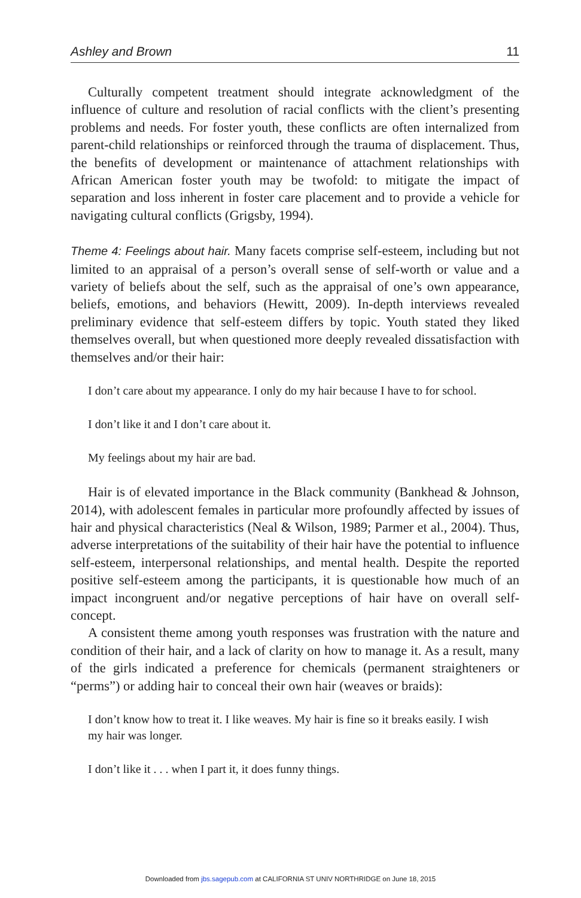Ashley and Brown 11
Culturally competent treatment should integrate acknowledgment of the influence of culture and resolution of racial conflicts with the client’s presenting problems and needs. For foster youth, these conflicts are often internalized from parent-child relationships or reinforced through the trauma of displacement. Thus, the benefits of development or maintenance of attachment relationships with African American foster youth may be twofold: to mitigate the impact of separation and loss inherent in foster care placement and to provide a vehicle for navigating cultural conflicts (Grigsby, 1994).
Theme 4: Feelings about hair. Many facets comprise self-esteem, including but not limited to an appraisal of a person’s overall sense of self-worth or value and a variety of beliefs about the self, such as the appraisal of one’s own appearance, beliefs, emotions, and behaviors (Hewitt, 2009). In-depth interviews revealed preliminary evidence that self-esteem differs by topic. Youth stated they liked themselves overall, but when questioned more deeply revealed dissatisfaction with themselves and/or their hair:
I don’t care about my appearance. I only do my hair because I have to for school.
I don’t like it and I don’t care about it.
My feelings about my hair are bad.
Hair is of elevated importance in the Black community (Bankhead & Johnson, 2014), with adolescent females in particular more profoundly affected by issues of hair and physical characteristics (Neal & Wilson, 1989; Parmer et al., 2004). Thus, adverse interpretations of the suitability of their hair have the potential to influence self-esteem, interpersonal relationships, and mental health. Despite the reported positive self-esteem among the participants, it is questionable how much of an impact incongruent and/or negative perceptions of hair have on overall self-concept.
A consistent theme among youth responses was frustration with the nature and condition of their hair, and a lack of clarity on how to manage it. As a result, many of the girls indicated a preference for chemicals (permanent straighteners or “perms”) or adding hair to conceal their own hair (weaves or braids):
I don’t know how to treat it. I like weaves. My hair is fine so it breaks easily. I wish my hair was longer.
I don’t like it . . . when I part it, it does funny things.
Downloaded from jbs.sagepub.com at CALIFORNIA ST UNIV NORTHRIDGE on June 18, 2015